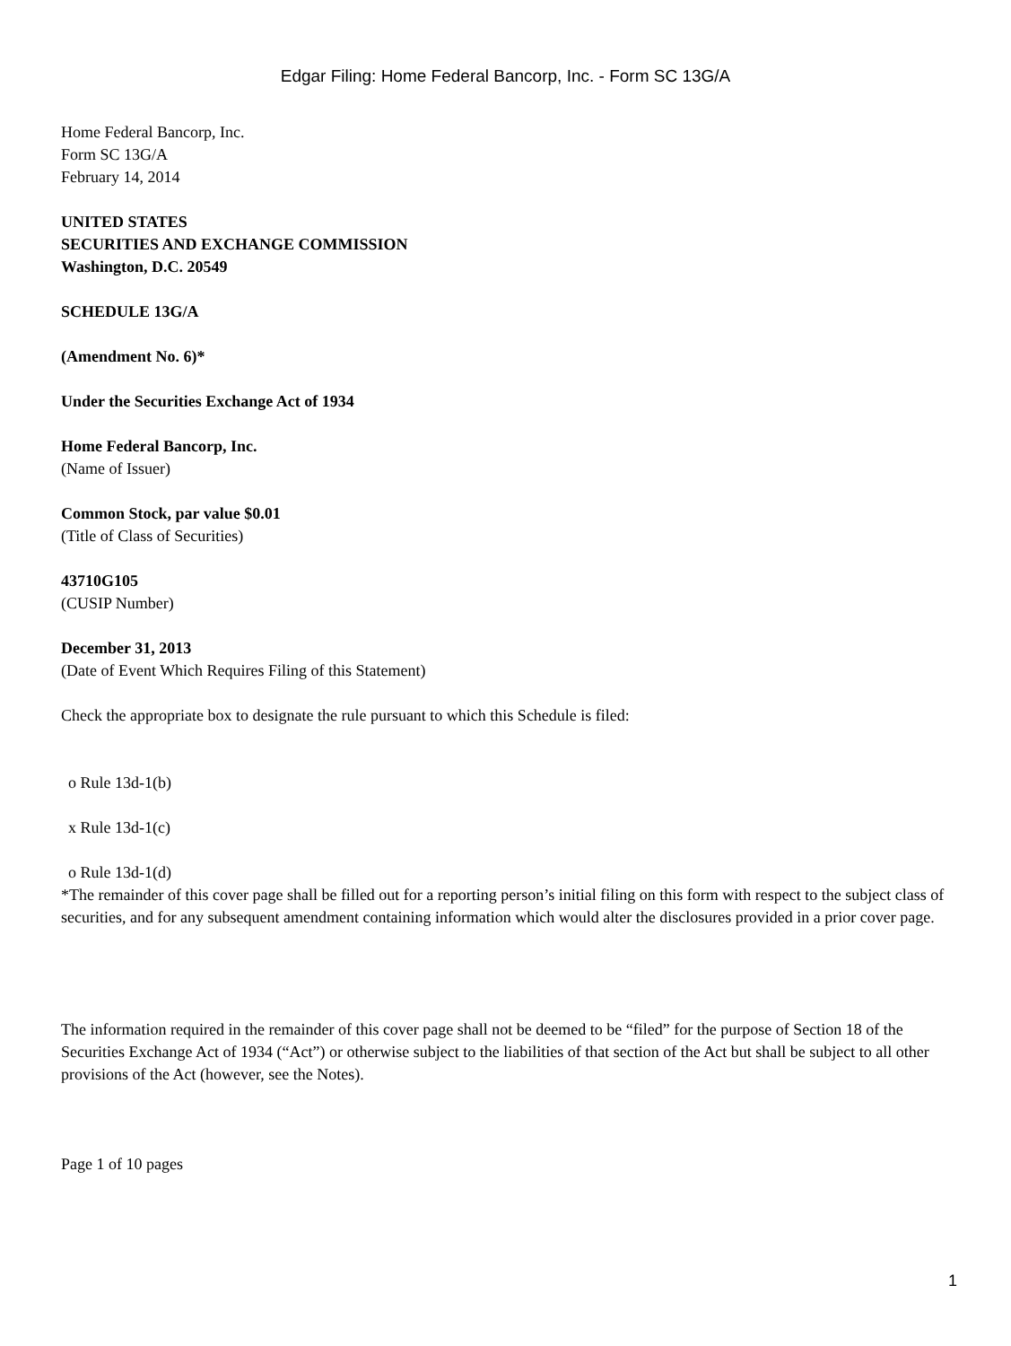Edgar Filing: Home Federal Bancorp, Inc. - Form SC 13G/A
Home Federal Bancorp, Inc.
Form SC 13G/A
February 14, 2014
UNITED STATES
SECURITIES AND EXCHANGE COMMISSION
Washington, D.C. 20549
SCHEDULE 13G/A
(Amendment No. 6)*
Under the Securities Exchange Act of 1934
Home Federal Bancorp, Inc.
(Name of Issuer)
Common Stock, par value $0.01
(Title of Class of Securities)
43710G105
(CUSIP Number)
December 31, 2013
(Date of Event Which Requires Filing of this Statement)
Check the appropriate box to designate the rule pursuant to which this Schedule is filed:
o Rule 13d-1(b)
x Rule 13d-1(c)
o Rule 13d-1(d)
*The remainder of this cover page shall be filled out for a reporting person’s initial filing on this form with respect to the subject class of securities, and for any subsequent amendment containing information which would alter the disclosures provided in a prior cover page.
The information required in the remainder of this cover page shall not be deemed to be “filed” for the purpose of Section 18 of the Securities Exchange Act of 1934 (“Act”) or otherwise subject to the liabilities of that section of the Act but shall be subject to all other provisions of the Act (however, see the Notes).
Page 1 of 10 pages
1